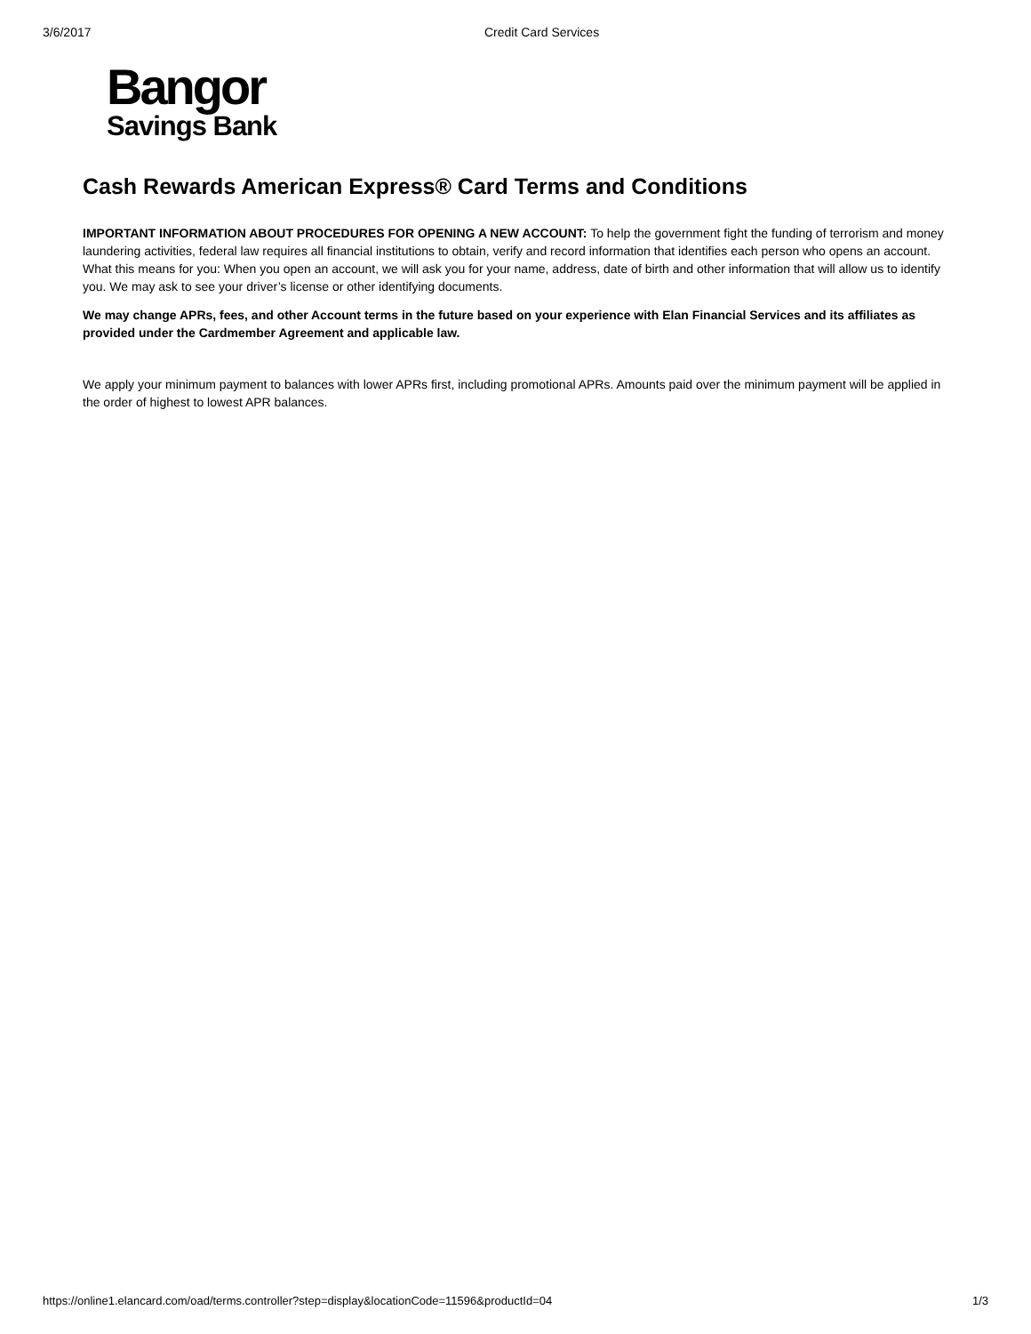3/6/2017 Credit Card Services
Bangor
Savings Bank
Cash Rewards American Express® Card Terms and Conditions
IMPORTANT INFORMATION ABOUT PROCEDURES FOR OPENING A NEW ACCOUNT: To help the government fight the funding of terrorism and money laundering activities, federal law requires all financial institutions to obtain, verify and record information that identifies each person who opens an account. What this means for you: When you open an account, we will ask you for your name, address, date of birth and other information that will allow us to identify you. We may ask to see your driver’s license or other identifying documents.
We may change APRs, fees, and other Account terms in the future based on your experience with Elan Financial Services and its affiliates as provided under the Cardmember Agreement and applicable law.
We apply your minimum payment to balances with lower APRs first, including promotional APRs. Amounts paid over the minimum payment will be applied in the order of highest to lowest APR balances.
https://online1.elancard.com/oad/terms.controller?step=display&locationCode=11596&productId=04 1/3